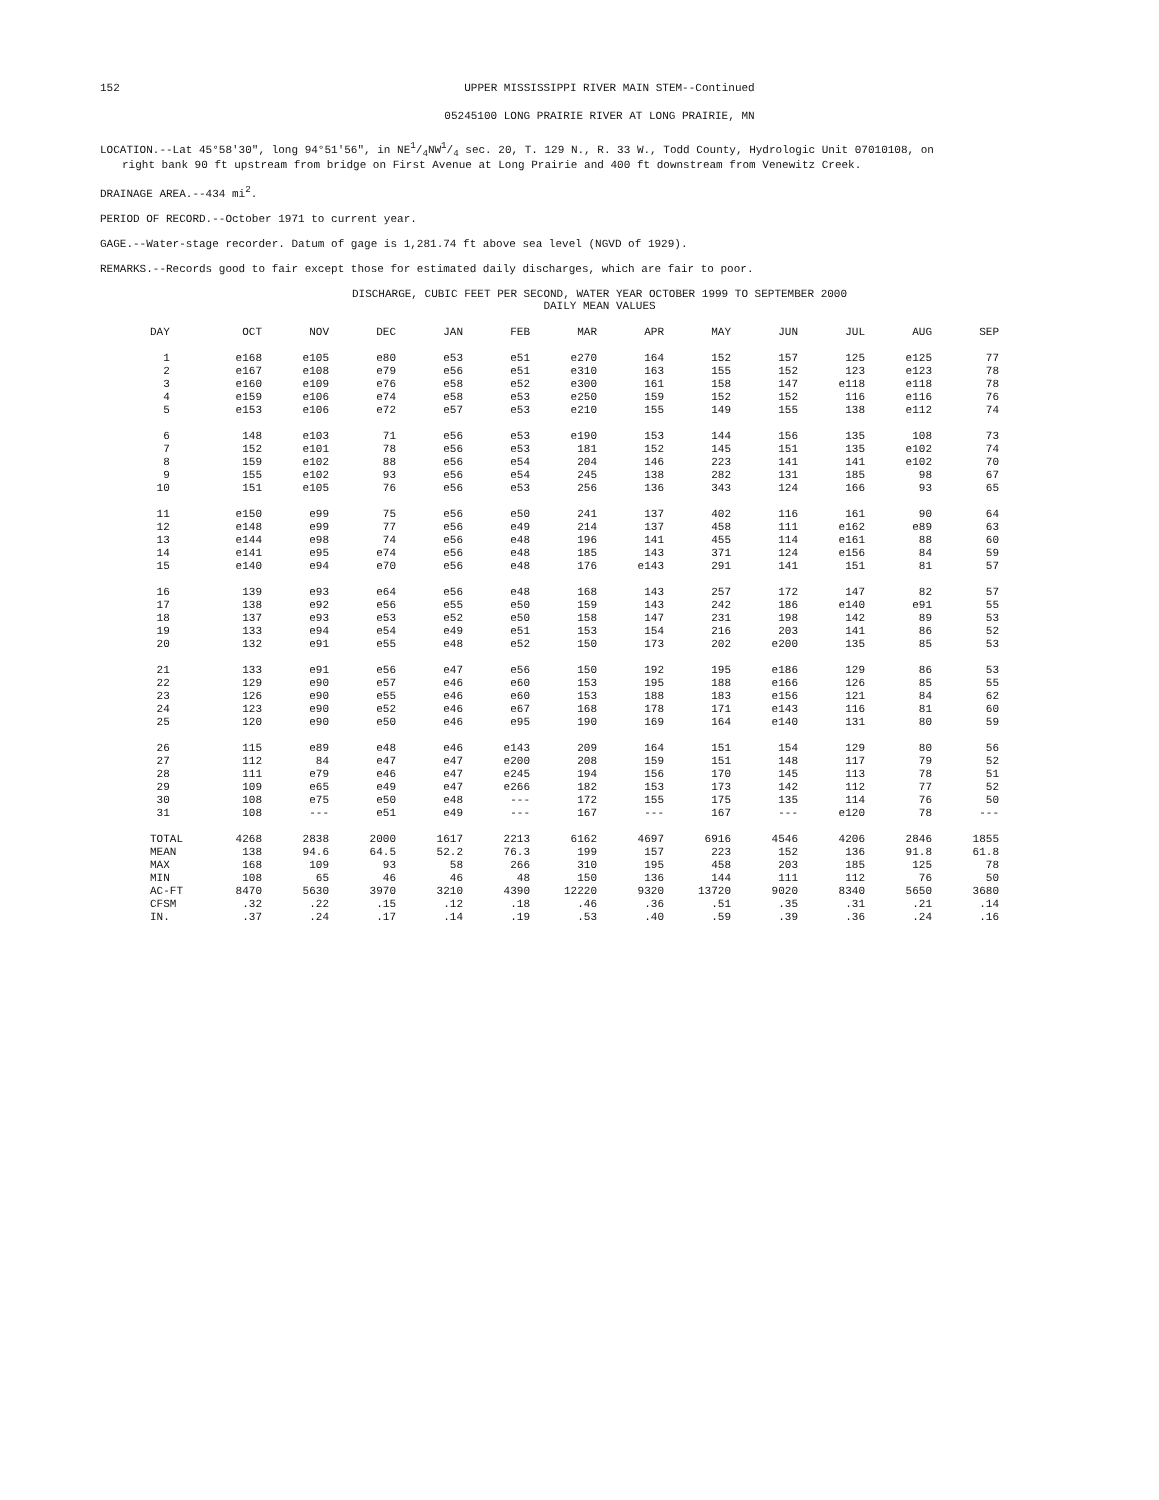152 UPPER MISSISSIPPI RIVER MAIN STEM--Continued
05245100 LONG PRAIRIE RIVER AT LONG PRAIRIE, MN
LOCATION.--Lat 45°58'30", long 94°51'56", in NE1/4NW1/4 sec. 20, T. 129 N., R. 33 W., Todd County, Hydrologic Unit 07010108, on
right bank 90 ft upstream from bridge on First Avenue at Long Prairie and 400 ft downstream from Venewitz Creek.
DRAINAGE AREA.--434 mi<sup>2</sup>.
PERIOD OF RECORD.--October 1971 to current year.
GAGE.--Water-stage recorder. Datum of gage is 1,281.74 ft above sea level (NGVD of 1929).
REMARKS.--Records good to fair except those for estimated daily discharges, which are fair to poor.
DISCHARGE, CUBIC FEET PER SECOND, WATER YEAR OCTOBER 1999 TO SEPTEMBER 2000
DAILY MEAN VALUES
| DAY | OCT | NOV | DEC | JAN | FEB | MAR | APR | MAY | JUN | JUL | AUG | SEP |
| --- | --- | --- | --- | --- | --- | --- | --- | --- | --- | --- | --- | --- |
| 1 | e168 | e105 | e80 | e53 | e51 | e270 | 164 | 152 | 157 | 125 | e125 | 77 |
| 2 | e167 | e108 | e79 | e56 | e51 | e310 | 163 | 155 | 152 | 123 | e123 | 78 |
| 3 | e160 | e109 | e76 | e58 | e52 | e300 | 161 | 158 | 147 | e118 | e118 | 78 |
| 4 | e159 | e106 | e74 | e58 | e53 | e250 | 159 | 152 | 152 | 116 | e116 | 76 |
| 5 | e153 | e106 | e72 | e57 | e53 | e210 | 155 | 149 | 155 | 138 | e112 | 74 |
| 6 | 148 | e103 | 71 | e56 | e53 | e190 | 153 | 144 | 156 | 135 | 108 | 73 |
| 7 | 152 | e101 | 78 | e56 | e53 | 181 | 152 | 145 | 151 | 135 | e102 | 74 |
| 8 | 159 | e102 | 88 | e56 | e54 | 204 | 146 | 223 | 141 | 141 | e102 | 70 |
| 9 | 155 | e102 | 93 | e56 | e54 | 245 | 138 | 282 | 131 | 185 | 98 | 67 |
| 10 | 151 | e105 | 76 | e56 | e53 | 256 | 136 | 343 | 124 | 166 | 93 | 65 |
| 11 | e150 | e99 | 75 | e56 | e50 | 241 | 137 | 402 | 116 | 161 | 90 | 64 |
| 12 | e148 | e99 | 77 | e56 | e49 | 214 | 137 | 458 | 111 | e162 | e89 | 63 |
| 13 | e144 | e98 | 74 | e56 | e48 | 196 | 141 | 455 | 114 | e161 | 88 | 60 |
| 14 | e141 | e95 | e74 | e56 | e48 | 185 | 143 | 371 | 124 | e156 | 84 | 59 |
| 15 | e140 | e94 | e70 | e56 | e48 | 176 | e143 | 291 | 141 | 151 | 81 | 57 |
| 16 | 139 | e93 | e64 | e56 | e48 | 168 | 143 | 257 | 172 | 147 | 82 | 57 |
| 17 | 138 | e92 | e56 | e55 | e50 | 159 | 143 | 242 | 186 | e140 | e91 | 55 |
| 18 | 137 | e93 | e53 | e52 | e50 | 158 | 147 | 231 | 198 | 142 | 89 | 53 |
| 19 | 133 | e94 | e54 | e49 | e51 | 153 | 154 | 216 | 203 | 141 | 86 | 52 |
| 20 | 132 | e91 | e55 | e48 | e52 | 150 | 173 | 202 | e200 | 135 | 85 | 53 |
| 21 | 133 | e91 | e56 | e47 | e56 | 150 | 192 | 195 | e186 | 129 | 86 | 53 |
| 22 | 129 | e90 | e57 | e46 | e60 | 153 | 195 | 188 | e166 | 126 | 85 | 55 |
| 23 | 126 | e90 | e55 | e46 | e60 | 153 | 188 | 183 | e156 | 121 | 84 | 62 |
| 24 | 123 | e90 | e52 | e46 | e67 | 168 | 178 | 171 | e143 | 116 | 81 | 60 |
| 25 | 120 | e90 | e50 | e46 | e95 | 190 | 169 | 164 | e140 | 131 | 80 | 59 |
| 26 | 115 | e89 | e48 | e46 | e143 | 209 | 164 | 151 | 154 | 129 | 80 | 56 |
| 27 | 112 | 84 | e47 | e47 | e200 | 208 | 159 | 151 | 148 | 117 | 79 | 52 |
| 28 | 111 | e79 | e46 | e47 | e245 | 194 | 156 | 170 | 145 | 113 | 78 | 51 |
| 29 | 109 | e65 | e49 | e47 | e266 | 182 | 153 | 173 | 142 | 112 | 77 | 52 |
| 30 | 108 | e75 | e50 | e48 | --- | 172 | 155 | 175 | 135 | 114 | 76 | 50 |
| 31 | 108 | --- | e51 | e49 | --- | 167 | --- | 167 | --- | e120 | 78 | --- |
| TOTAL | 4268 | 2838 | 2000 | 1617 | 2213 | 6162 | 4697 | 6916 | 4546 | 4206 | 2846 | 1855 |
| MEAN | 138 | 94.6 | 64.5 | 52.2 | 76.3 | 199 | 157 | 223 | 152 | 136 | 91.8 | 61.8 |
| MAX | 168 | 109 | 93 | 58 | 266 | 310 | 195 | 458 | 203 | 185 | 125 | 78 |
| MIN | 108 | 65 | 46 | 46 | 48 | 150 | 136 | 144 | 111 | 112 | 76 | 50 |
| AC-FT | 8470 | 5630 | 3970 | 3210 | 4390 | 12220 | 9320 | 13720 | 9020 | 8340 | 5650 | 3680 |
| CFSM | .32 | .22 | .15 | .12 | .18 | .46 | .36 | .51 | .35 | .31 | .21 | .14 |
| IN. | .37 | .24 | .17 | .14 | .19 | .53 | .40 | .59 | .39 | .36 | .24 | .16 |